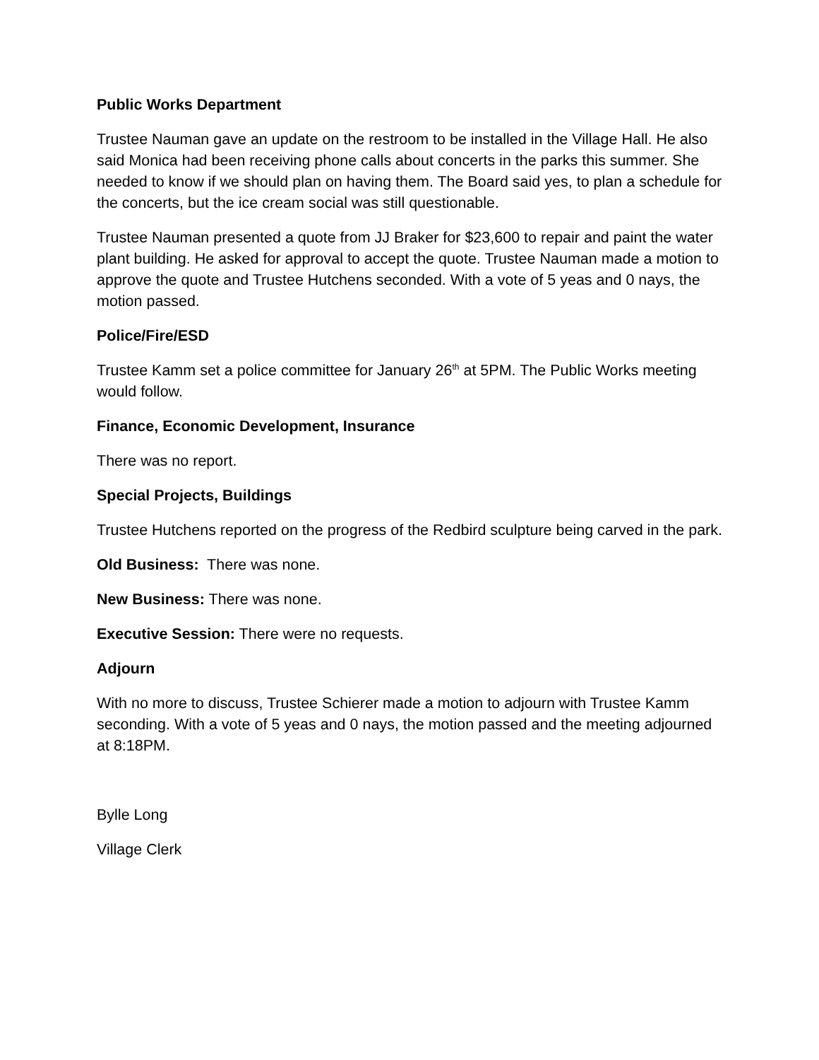Public Works Department
Trustee Nauman gave an update on the restroom to be installed in the Village Hall. He also said Monica had been receiving phone calls about concerts in the parks this summer. She needed to know if we should plan on having them. The Board said yes, to plan a schedule for the concerts, but the ice cream social was still questionable.
Trustee Nauman presented a quote from JJ Braker for $23,600 to repair and paint the water plant building. He asked for approval to accept the quote. Trustee Nauman made a motion to approve the quote and Trustee Hutchens seconded. With a vote of 5 yeas and 0 nays, the motion passed.
Police/Fire/ESD
Trustee Kamm set a police committee for January 26<sup>th</sup> at 5PM. The Public Works meeting would follow.
Finance, Economic Development, Insurance
There was no report.
Special Projects, Buildings
Trustee Hutchens reported on the progress of the Redbird sculpture being carved in the park.
Old Business: There was none.
New Business: There was none.
Executive Session: There were no requests.
Adjourn
With no more to discuss, Trustee Schierer made a motion to adjourn with Trustee Kamm seconding. With a vote of 5 yeas and 0 nays, the motion passed and the meeting adjourned at 8:18PM.
Bylle Long
Village Clerk